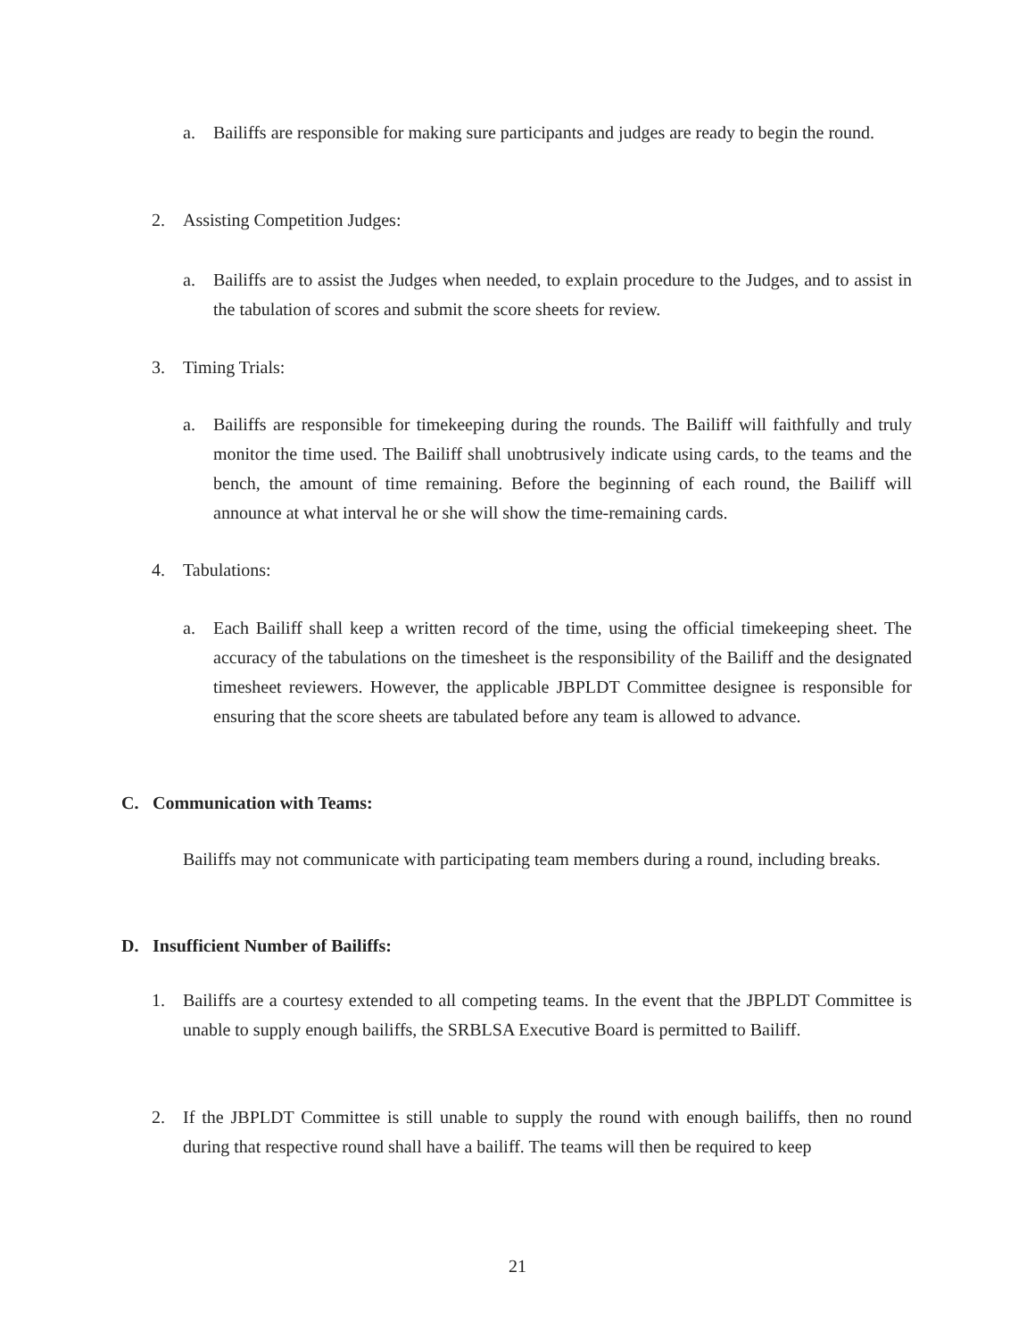a. Bailiffs are responsible for making sure participants and judges are ready to begin the round.
2. Assisting Competition Judges:
a. Bailiffs are to assist the Judges when needed, to explain procedure to the Judges, and to assist in the tabulation of scores and submit the score sheets for review.
3. Timing Trials:
a. Bailiffs are responsible for timekeeping during the rounds. The Bailiff will faithfully and truly monitor the time used. The Bailiff shall unobtrusively indicate using cards, to the teams and the bench, the amount of time remaining. Before the beginning of each round, the Bailiff will announce at what interval he or she will show the time-remaining cards.
4. Tabulations:
a. Each Bailiff shall keep a written record of the time, using the official timekeeping sheet. The accuracy of the tabulations on the timesheet is the responsibility of the Bailiff and the designated timesheet reviewers. However, the applicable JBPLDT Committee designee is responsible for ensuring that the score sheets are tabulated before any team is allowed to advance.
C. Communication with Teams:
Bailiffs may not communicate with participating team members during a round, including breaks.
D. Insufficient Number of Bailiffs:
1. Bailiffs are a courtesy extended to all competing teams. In the event that the JBPLDT Committee is unable to supply enough bailiffs, the SRBLSA Executive Board is permitted to Bailiff.
2. If the JBPLDT Committee is still unable to supply the round with enough bailiffs, then no round during that respective round shall have a bailiff. The teams will then be required to keep
21